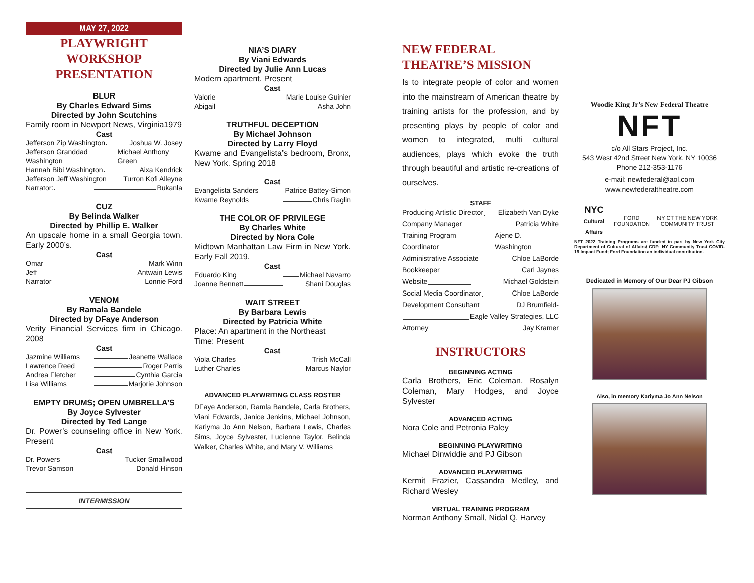MAY 27, 2022
PLAYWRIGHT WORKSHOP
PRESENTATION
BLUR
By Charles Edward Sims
Directed by John Scutchins
Family room in Newport News, Virginia1979
Cast
Jefferson Zip Washington Joshua W. Josey
Jefferson Granddad Washington Michael Anthony Green
Hannah Bibi Washington Aixa Kendrick
Jefferson Jeff Washington Turron Kofi Alleyne
Narrator: Bukanla
CUZ
By Belinda Walker
Directed by Phillip E. Walker
An upscale home in a small Georgia town. Early 2000’s.
Cast
Omar Mark Winn
Jeff Antwain Lewis
Narrator Lonnie Ford
VENOM
By Ramala Bandele
Directed by DFaye Anderson
Verity Financial Services firm in Chicago. 2008
Cast
Jazmine Williams Jeanette Wallace
Lawrence Reed Roger Parris
Andrea Fletcher Cynthia Garcia
Lisa Williams Marjorie Johnson
EMPTY DRUMS; OPEN UMBRELLA’S
By Joyce Sylvester
Directed by Ted Lange
Dr. Power’s counseling office in New York. Present
Cast
Dr. Powers Tucker Smallwood
Trevor Samson Donald Hinson
INTERMISSION
NIA’S DIARY
By Viani Edwards
Directed by Julie Ann Lucas
Modern apartment. Present
Cast
Valorie Marie Louise Guinier
Abigail Asha John
TRUTHFUL DECEPTION
By Michael Johnson
Directed by Larry Floyd
Kwame and Evangelista’s bedroom, Bronx, New York. Spring 2018
Cast
Evangelista Sanders Patrice Battey-Simon
Kwame Reynolds Chris Raglin
THE COLOR OF PRIVILEGE
By Charles White
Directed by Nora Cole
Midtown Manhattan Law Firm in New York. Early Fall 2019.
Cast
Eduardo King Michael Navarro
Joanne Bennett Shani Douglas
WAIT STREET
By Barbara Lewis
Directed by Patricia White
Place: An apartment in the Northeast
Time: Present
Cast
Viola Charles Trish McCall
Luther Charles Marcus Naylor
ADVANCED PLAYWRITING CLASS ROSTER
DFaye Anderson, Ramla Bandele, Carla Brothers, Viani Edwards, Janice Jenkins, Michael Johnson, Kariyma Jo Ann Nelson, Barbara Lewis, Charles Sims, Joyce Sylvester, Lucienne Taylor, Belinda Walker, Charles White, and Mary V. Williams
NEW FEDERAL THEATRE’S MISSION
Is to integrate people of color and women into the mainstream of American theatre by training artists for the profession, and by presenting plays by people of color and women to integrated, multi cultural audiences, plays which evoke the truth through beautiful and artistic re-creations of ourselves.
STAFF
Producing Artistic Director Elizabeth Van Dyke
Company Manager Patricia White
Training Program Coordinator Ajene D. Washington
Administrative Associate Chloe LaBorde
Bookkeeper Carl Jaynes
Website Michael Goldstein
Social Media Coordinator Chloe LaBorde
Development Consultant DJ Brumfield-
Eagle Valley Strategies, LLC
Attorney Jay Kramer
INSTRUCTORS
BEGINNING ACTING
Carla Brothers, Eric Coleman, Rosalyn Coleman, Mary Hodges, and Joyce Sylvester
ADVANCED ACTING
Nora Cole and Petronia Paley
BEGINNING PLAYWRITING
Michael Dinwiddie and PJ Gibson
ADVANCED PLAYWRITING
Kermit Frazier, Cassandra Medley, and Richard Wesley
VIRTUAL TRAINING PROGRAM
Norman Anthony Small, Nidal Q. Harvey
Woodie King Jr’s New Federal Theatre
NFT
c/o All Stars Project, Inc.
543 West 42nd Street New York, NY 10036
Phone 212-353-1176
e-mail: newfederal@aol.com
www.newfederaltheatre.com
NYC Cultural Affairs FORD FOUNDATION NY CT THE NEW YORK COMMUNITY TRUST
NFT 2022 Training Programs are funded in part by New York City Department of Cultural of Affairs/ CDF; NY Community Trust COVID-19 Impact Fund; Ford Foundation an individual contribution.
Dedicated in Memory of Our Dear PJ Gibson
Also, in memory Kariyma Jo Ann Nelson